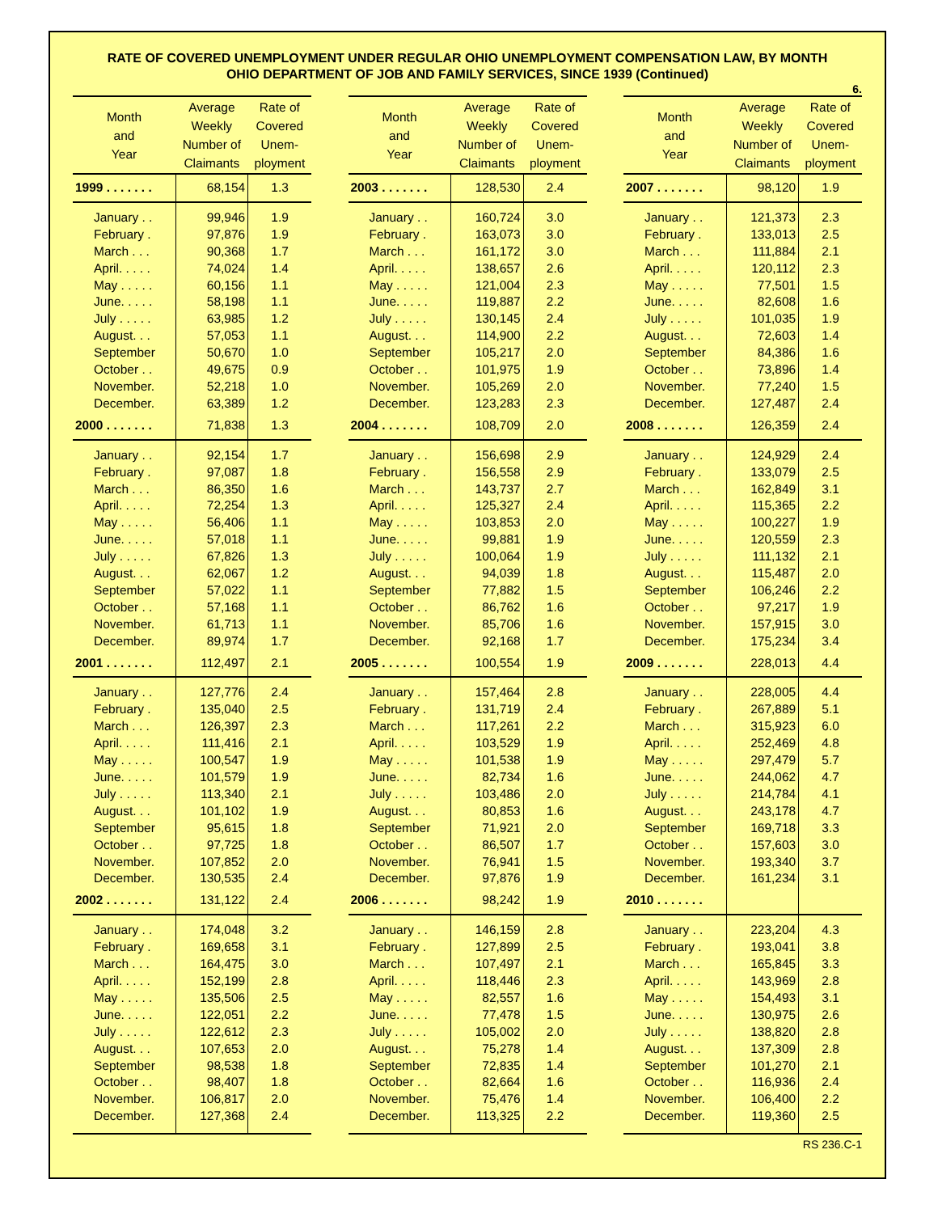RATE OF COVERED UNEMPLOYMENT UNDER REGULAR OHIO UNEMPLOYMENT COMPENSATION LAW, BY MONTH
OHIO DEPARTMENT OF JOB AND FAMILY SERVICES, SINCE 1939 (Continued)
6.
| Month and Year | Average Weekly Number of Claimants | Rate of Covered Unem- ployment |
| --- | --- | --- |
| 1999 . . . . . . . | 68,154 | 1.3 |
| January . . | 99,946 | 1.9 |
| February . | 97,876 | 1.9 |
| March . . . | 90,368 | 1.7 |
| April. . . . . | 74,024 | 1.4 |
| May . . . . . | 60,156 | 1.1 |
| June. . . . . | 58,198 | 1.1 |
| July . . . . . | 63,985 | 1.2 |
| August. . . | 57,053 | 1.1 |
| September | 50,670 | 1.0 |
| October . . | 49,675 | 0.9 |
| November. | 52,218 | 1.0 |
| December. | 63,389 | 1.2 |
| 2000 . . . . . . . | 71,838 | 1.3 |
| January . . | 92,154 | 1.7 |
| February . | 97,087 | 1.8 |
| March . . . | 86,350 | 1.6 |
| April. . . . . | 72,254 | 1.3 |
| May . . . . . | 56,406 | 1.1 |
| June. . . . . | 57,018 | 1.1 |
| July . . . . . | 67,826 | 1.3 |
| August. . . | 62,067 | 1.2 |
| September | 57,022 | 1.1 |
| October . . | 57,168 | 1.1 |
| November. | 61,713 | 1.1 |
| December. | 89,974 | 1.7 |
| 2001 . . . . . . . | 112,497 | 2.1 |
| January . . | 127,776 | 2.4 |
| February . | 135,040 | 2.5 |
| March . . . | 126,397 | 2.3 |
| April. . . . . | 111,416 | 2.1 |
| May . . . . . | 100,547 | 1.9 |
| June. . . . . | 101,579 | 1.9 |
| July . . . . . | 113,340 | 2.1 |
| August. . . | 101,102 | 1.9 |
| September | 95,615 | 1.8 |
| October . . | 97,725 | 1.8 |
| November. | 107,852 | 2.0 |
| December. | 130,535 | 2.4 |
| 2002 . . . . . . . | 131,122 | 2.4 |
| January . . | 174,048 | 3.2 |
| February . | 169,658 | 3.1 |
| March . . . | 164,475 | 3.0 |
| April. . . . . | 152,199 | 2.8 |
| May . . . . . | 135,506 | 2.5 |
| June. . . . . | 122,051 | 2.2 |
| July . . . . . | 122,612 | 2.3 |
| August. . . | 107,653 | 2.0 |
| September | 98,538 | 1.8 |
| October . . | 98,407 | 1.8 |
| November. | 106,817 | 2.0 |
| December. | 127,368 | 2.4 |
| Month and Year | Average Weekly Number of Claimants | Rate of Covered Unem- ployment |
| --- | --- | --- |
| 2003 . . . . . . . | 128,530 | 2.4 |
| January . . | 160,724 | 3.0 |
| February . | 163,073 | 3.0 |
| March . . . | 161,172 | 3.0 |
| April. . . . . | 138,657 | 2.6 |
| May . . . . . | 121,004 | 2.3 |
| June. . . . . | 119,887 | 2.2 |
| July . . . . . | 130,145 | 2.4 |
| August. . . | 114,900 | 2.2 |
| September | 105,217 | 2.0 |
| October . . | 101,975 | 1.9 |
| November. | 105,269 | 2.0 |
| December. | 123,283 | 2.3 |
| 2004 . . . . . . . | 108,709 | 2.0 |
| January . . | 156,698 | 2.9 |
| February . | 156,558 | 2.9 |
| March . . . | 143,737 | 2.7 |
| April. . . . . | 125,327 | 2.4 |
| May . . . . . | 103,853 | 2.0 |
| June. . . . . | 99,881 | 1.9 |
| July . . . . . | 100,064 | 1.9 |
| August. . . | 94,039 | 1.8 |
| September | 77,882 | 1.5 |
| October . . | 86,762 | 1.6 |
| November. | 85,706 | 1.6 |
| December. | 92,168 | 1.7 |
| 2005 . . . . . . . | 100,554 | 1.9 |
| January . . | 157,464 | 2.8 |
| February . | 131,719 | 2.4 |
| March . . . | 117,261 | 2.2 |
| April. . . . . | 103,529 | 1.9 |
| May . . . . . | 101,538 | 1.9 |
| June. . . . . | 82,734 | 1.6 |
| July . . . . . | 103,486 | 2.0 |
| August. . . | 80,853 | 1.6 |
| September | 71,921 | 2.0 |
| October . . | 86,507 | 1.7 |
| November. | 76,941 | 1.5 |
| December. | 97,876 | 1.9 |
| 2006 . . . . . . . | 98,242 | 1.9 |
| January . . | 146,159 | 2.8 |
| February . | 127,899 | 2.5 |
| March . . . | 107,497 | 2.1 |
| April. . . . . | 118,446 | 2.3 |
| May . . . . . | 82,557 | 1.6 |
| June. . . . . | 77,478 | 1.5 |
| July . . . . . | 105,002 | 2.0 |
| August. . . | 75,278 | 1.4 |
| September | 72,835 | 1.4 |
| October . . | 82,664 | 1.6 |
| November. | 75,476 | 1.4 |
| December. | 113,325 | 2.2 |
| Month and Year | Average Weekly Number of Claimants | Rate of Covered Unem- ployment |
| --- | --- | --- |
| 2007 . . . . . . . | 98,120 | 1.9 |
| January . . | 121,373 | 2.3 |
| February . | 133,013 | 2.5 |
| March . . . | 111,884 | 2.1 |
| April. . . . . | 120,112 | 2.3 |
| May . . . . . | 77,501 | 1.5 |
| June. . . . . | 82,608 | 1.6 |
| July . . . . . | 101,035 | 1.9 |
| August. . . | 72,603 | 1.4 |
| September | 84,386 | 1.6 |
| October . . | 73,896 | 1.4 |
| November. | 77,240 | 1.5 |
| December. | 127,487 | 2.4 |
| 2008 . . . . . . . | 126,359 | 2.4 |
| January . . | 124,929 | 2.4 |
| February . | 133,079 | 2.5 |
| March . . . | 162,849 | 3.1 |
| April. . . . . | 115,365 | 2.2 |
| May . . . . . | 100,227 | 1.9 |
| June. . . . . | 120,559 | 2.3 |
| July . . . . . | 111,132 | 2.1 |
| August. . . | 115,487 | 2.0 |
| September | 106,246 | 2.2 |
| October . . | 97,217 | 1.9 |
| November. | 157,915 | 3.0 |
| December. | 175,234 | 3.4 |
| 2009 . . . . . . . | 228,013 | 4.4 |
| January . . | 228,005 | 4.4 |
| February . | 267,889 | 5.1 |
| March . . . | 315,923 | 6.0 |
| April. . . . . | 252,469 | 4.8 |
| May . . . . . | 297,479 | 5.7 |
| June. . . . . | 244,062 | 4.7 |
| July . . . . . | 214,784 | 4.1 |
| August. . . | 243,178 | 4.7 |
| September | 169,718 | 3.3 |
| October . . | 157,603 | 3.0 |
| November. | 193,340 | 3.7 |
| December. | 161,234 | 3.1 |
| 2010 . . . . . . . | | |
| January . . | 223,204 | 4.3 |
| February . | 193,041 | 3.8 |
| March . . . | 165,845 | 3.3 |
| April. . . . . | 143,969 | 2.8 |
| May . . . . . | 154,493 | 3.1 |
| June. . . . . | 130,975 | 2.6 |
| July . . . . . | 138,820 | 2.8 |
| August. . . | 137,309 | 2.8 |
| September | 101,270 | 2.1 |
| October . . | 116,936 | 2.4 |
| November. | 106,400 | 2.2 |
| December. | 119,360 | 2.5 |
RS 236.C-1